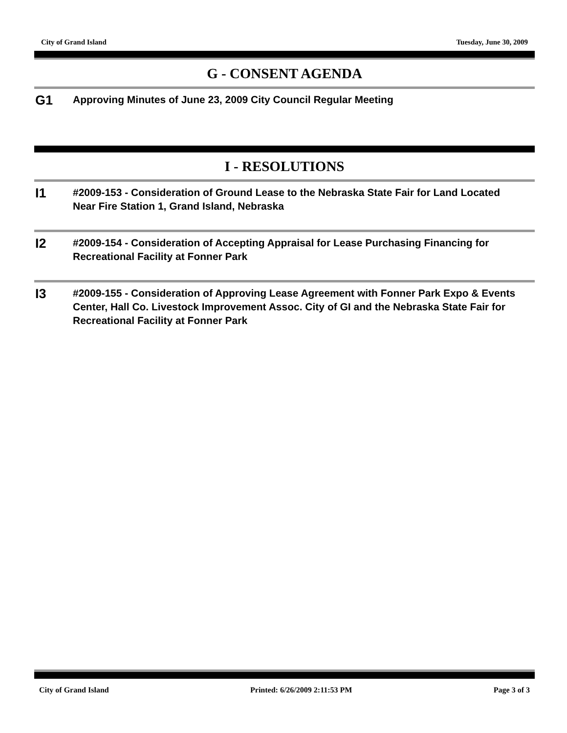City of Grand Island Tuesday, June 30, 2009
G - CONSENT AGENDA
G1
Approving Minutes of June 23, 2009 City Council Regular Meeting
I - RESOLUTIONS
I1
#2009-153 - Consideration of Ground Lease to the Nebraska State Fair for Land Located Near Fire Station 1, Grand Island, Nebraska
I2
#2009-154 - Consideration of Accepting Appraisal for Lease Purchasing Financing for Recreational Facility at Fonner Park
I3
#2009-155 - Consideration of Approving Lease Agreement with Fonner Park Expo & Events Center, Hall Co. Livestock Improvement Assoc. City of GI and the Nebraska State Fair for Recreational Facility at Fonner Park
City of Grand Island Printed: 6/26/2009 2:11:53 PM Page 3 of 3